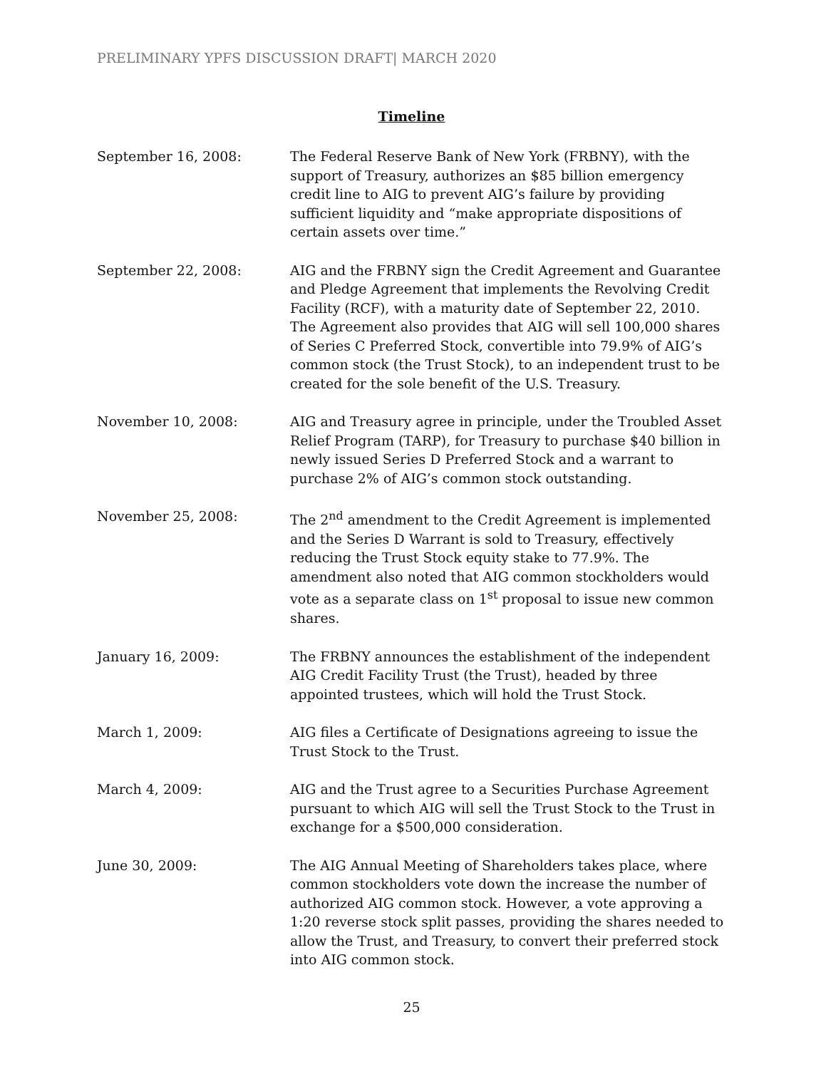PRELIMINARY YPFS DISCUSSION DRAFT| MARCH 2020
Timeline
September 16, 2008: The Federal Reserve Bank of New York (FRBNY), with the support of Treasury, authorizes an $85 billion emergency credit line to AIG to prevent AIG’s failure by providing sufficient liquidity and “make appropriate dispositions of certain assets over time.”
September 22, 2008: AIG and the FRBNY sign the Credit Agreement and Guarantee and Pledge Agreement that implements the Revolving Credit Facility (RCF), with a maturity date of September 22, 2010. The Agreement also provides that AIG will sell 100,000 shares of Series C Preferred Stock, convertible into 79.9% of AIG’s common stock (the Trust Stock), to an independent trust to be created for the sole benefit of the U.S. Treasury.
November 10, 2008: AIG and Treasury agree in principle, under the Troubled Asset Relief Program (TARP), for Treasury to purchase $40 billion in newly issued Series D Preferred Stock and a warrant to purchase 2% of AIG’s common stock outstanding.
November 25, 2008: The 2<sup>nd</sup> amendment to the Credit Agreement is implemented and the Series D Warrant is sold to Treasury, effectively reducing the Trust Stock equity stake to 77.9%. The amendment also noted that AIG common stockholders would vote as a separate class on 1<sup>st</sup> proposal to issue new common shares.
January 16, 2009: The FRBNY announces the establishment of the independent AIG Credit Facility Trust (the Trust), headed by three appointed trustees, which will hold the Trust Stock.
March 1, 2009: AIG files a Certificate of Designations agreeing to issue the Trust Stock to the Trust.
March 4, 2009: AIG and the Trust agree to a Securities Purchase Agreement pursuant to which AIG will sell the Trust Stock to the Trust in exchange for a $500,000 consideration.
June 30, 2009: The AIG Annual Meeting of Shareholders takes place, where common stockholders vote down the increase the number of authorized AIG common stock. However, a vote approving a 1:20 reverse stock split passes, providing the shares needed to allow the Trust, and Treasury, to convert their preferred stock into AIG common stock.
25